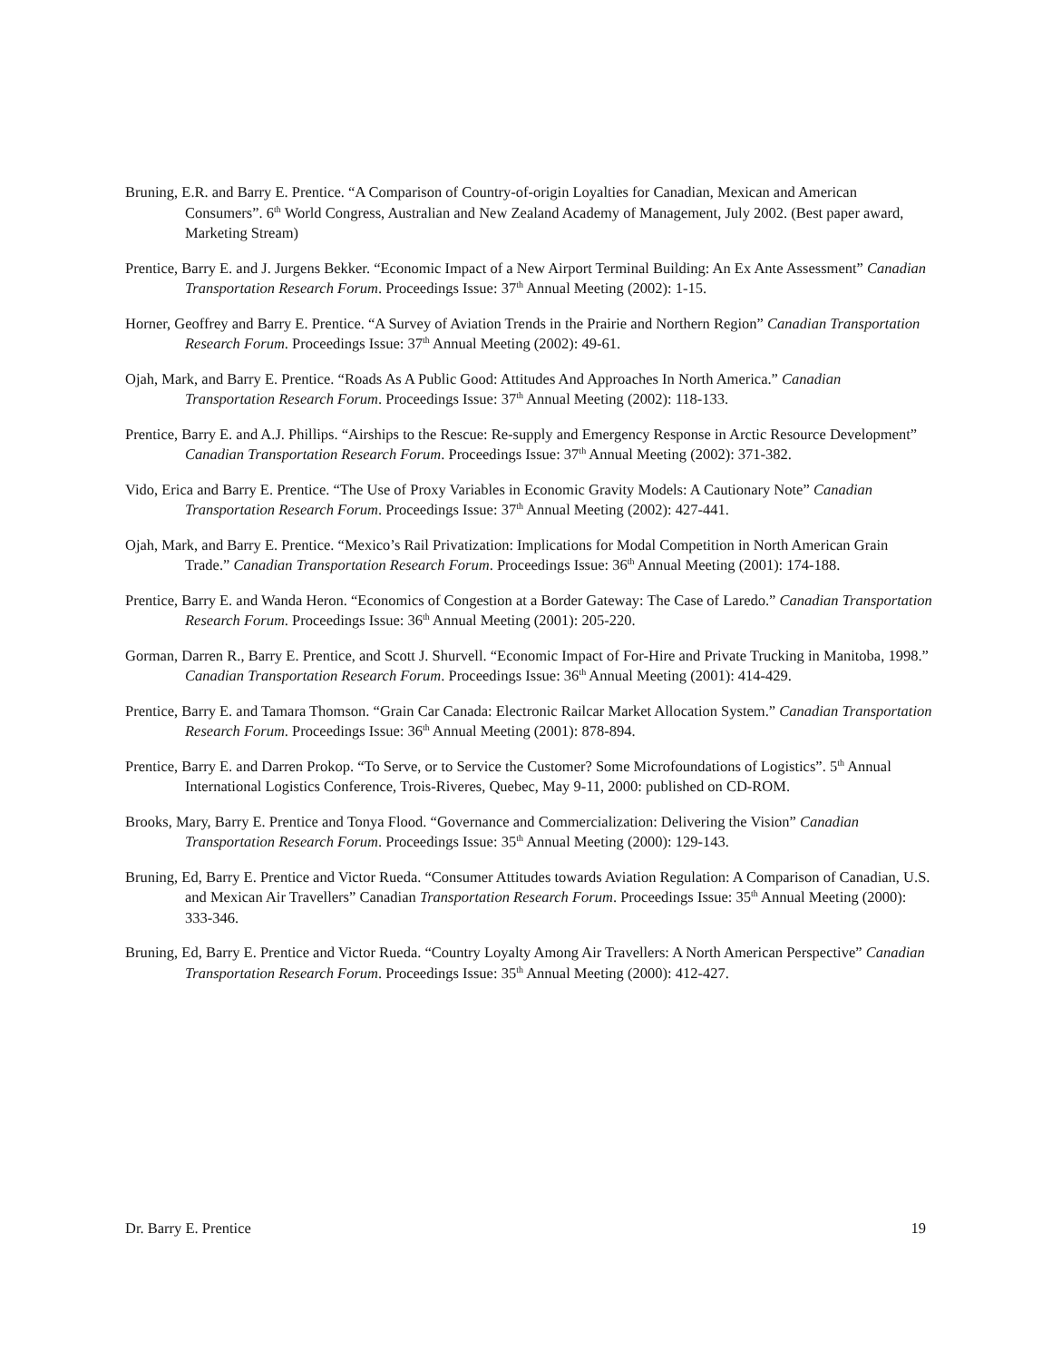Bruning, E.R. and Barry E. Prentice. “A Comparison of Country-of-origin Loyalties for Canadian, Mexican and American Consumers”. 6<sup>th</sup> World Congress, Australian and New Zealand Academy of Management, July 2002. (Best paper award, Marketing Stream)
Prentice, Barry E. and J. Jurgens Bekker. “Economic Impact of a New Airport Terminal Building: An Ex Ante Assessment” Canadian Transportation Research Forum. Proceedings Issue: 37<sup>th</sup> Annual Meeting (2002): 1-15.
Horner, Geoffrey and Barry E. Prentice. “A Survey of Aviation Trends in the Prairie and Northern Region” Canadian Transportation Research Forum. Proceedings Issue: 37<sup>th</sup> Annual Meeting (2002): 49-61.
Ojah, Mark, and Barry E. Prentice. “Roads As A Public Good: Attitudes And Approaches In North America.” Canadian Transportation Research Forum. Proceedings Issue: 37<sup>th</sup> Annual Meeting (2002): 118-133.
Prentice, Barry E. and A.J. Phillips. “Airships to the Rescue: Re-supply and Emergency Response in Arctic Resource Development” Canadian Transportation Research Forum. Proceedings Issue: 37<sup>th</sup> Annual Meeting (2002): 371-382.
Vido, Erica and Barry E. Prentice. “The Use of Proxy Variables in Economic Gravity Models: A Cautionary Note” Canadian Transportation Research Forum. Proceedings Issue: 37<sup>th</sup> Annual Meeting (2002): 427-441.
Ojah, Mark, and Barry E. Prentice. “Mexico’s Rail Privatization: Implications for Modal Competition in North American Grain Trade.” Canadian Transportation Research Forum. Proceedings Issue: 36<sup>th</sup> Annual Meeting (2001): 174-188.
Prentice, Barry E. and Wanda Heron. “Economics of Congestion at a Border Gateway: The Case of Laredo.” Canadian Transportation Research Forum. Proceedings Issue: 36<sup>th</sup> Annual Meeting (2001): 205-220.
Gorman, Darren R., Barry E. Prentice, and Scott J. Shurvell. “Economic Impact of For-Hire and Private Trucking in Manitoba, 1998.” Canadian Transportation Research Forum. Proceedings Issue: 36<sup>th</sup> Annual Meeting (2001): 414-429.
Prentice, Barry E. and Tamara Thomson. “Grain Car Canada: Electronic Railcar Market Allocation System.” Canadian Transportation Research Forum. Proceedings Issue: 36<sup>th</sup> Annual Meeting (2001): 878-894.
Prentice, Barry E. and Darren Prokop. “To Serve, or to Service the Customer? Some Microfoundations of Logistics”. 5<sup>th</sup> Annual International Logistics Conference, Trois-Riveres, Quebec, May 9-11, 2000: published on CD-ROM.
Brooks, Mary, Barry E. Prentice and Tonya Flood. “Governance and Commercialization: Delivering the Vision” Canadian Transportation Research Forum. Proceedings Issue: 35<sup>th</sup> Annual Meeting (2000): 129-143.
Bruning, Ed, Barry E. Prentice and Victor Rueda. “Consumer Attitudes towards Aviation Regulation: A Comparison of Canadian, U.S. and Mexican Air Travellers” Canadian Transportation Research Forum. Proceedings Issue: 35<sup>th</sup> Annual Meeting (2000): 333-346.
Bruning, Ed, Barry E. Prentice and Victor Rueda. “Country Loyalty Among Air Travellers: A North American Perspective” Canadian Transportation Research Forum. Proceedings Issue: 35<sup>th</sup> Annual Meeting (2000): 412-427.
Dr. Barry E. Prentice 19